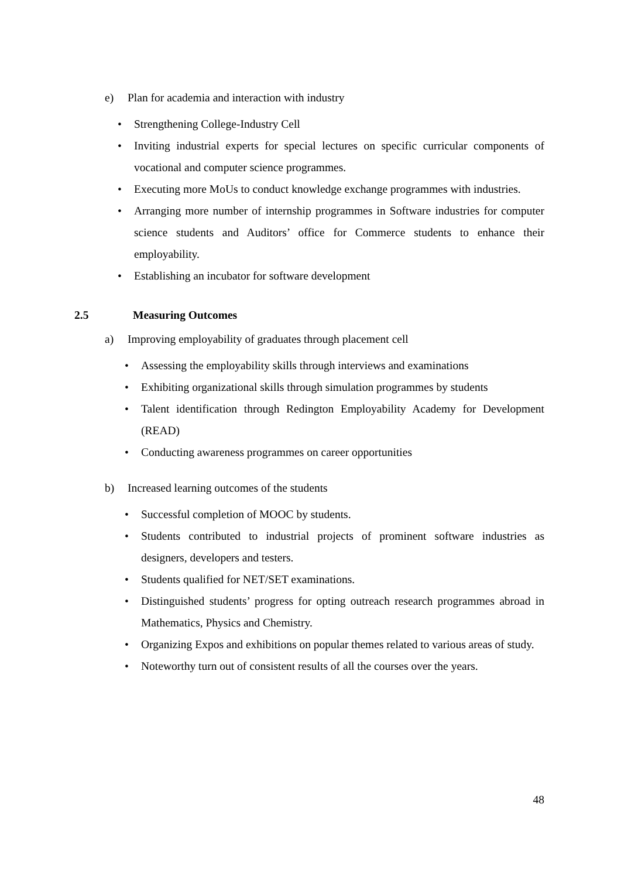e) Plan for academia and interaction with industry
• Strengthening College-Industry Cell
• Inviting industrial experts for special lectures on specific curricular components of vocational and computer science programmes.
• Executing more MoUs to conduct knowledge exchange programmes with industries.
• Arranging more number of internship programmes in Software industries for computer science students and Auditors’ office for Commerce students to enhance their employability.
• Establishing an incubator for software development
2.5 Measuring Outcomes
a) Improving employability of graduates through placement cell
• Assessing the employability skills through interviews and examinations
• Exhibiting organizational skills through simulation programmes by students
• Talent identification through Redington Employability Academy for Development (READ)
• Conducting awareness programmes on career opportunities
b) Increased learning outcomes of the students
• Successful completion of MOOC by students.
• Students contributed to industrial projects of prominent software industries as designers, developers and testers.
• Students qualified for NET/SET examinations.
• Distinguished students’ progress for opting outreach research programmes abroad in Mathematics, Physics and Chemistry.
• Organizing Expos and exhibitions on popular themes related to various areas of study.
• Noteworthy turn out of consistent results of all the courses over the years.
48